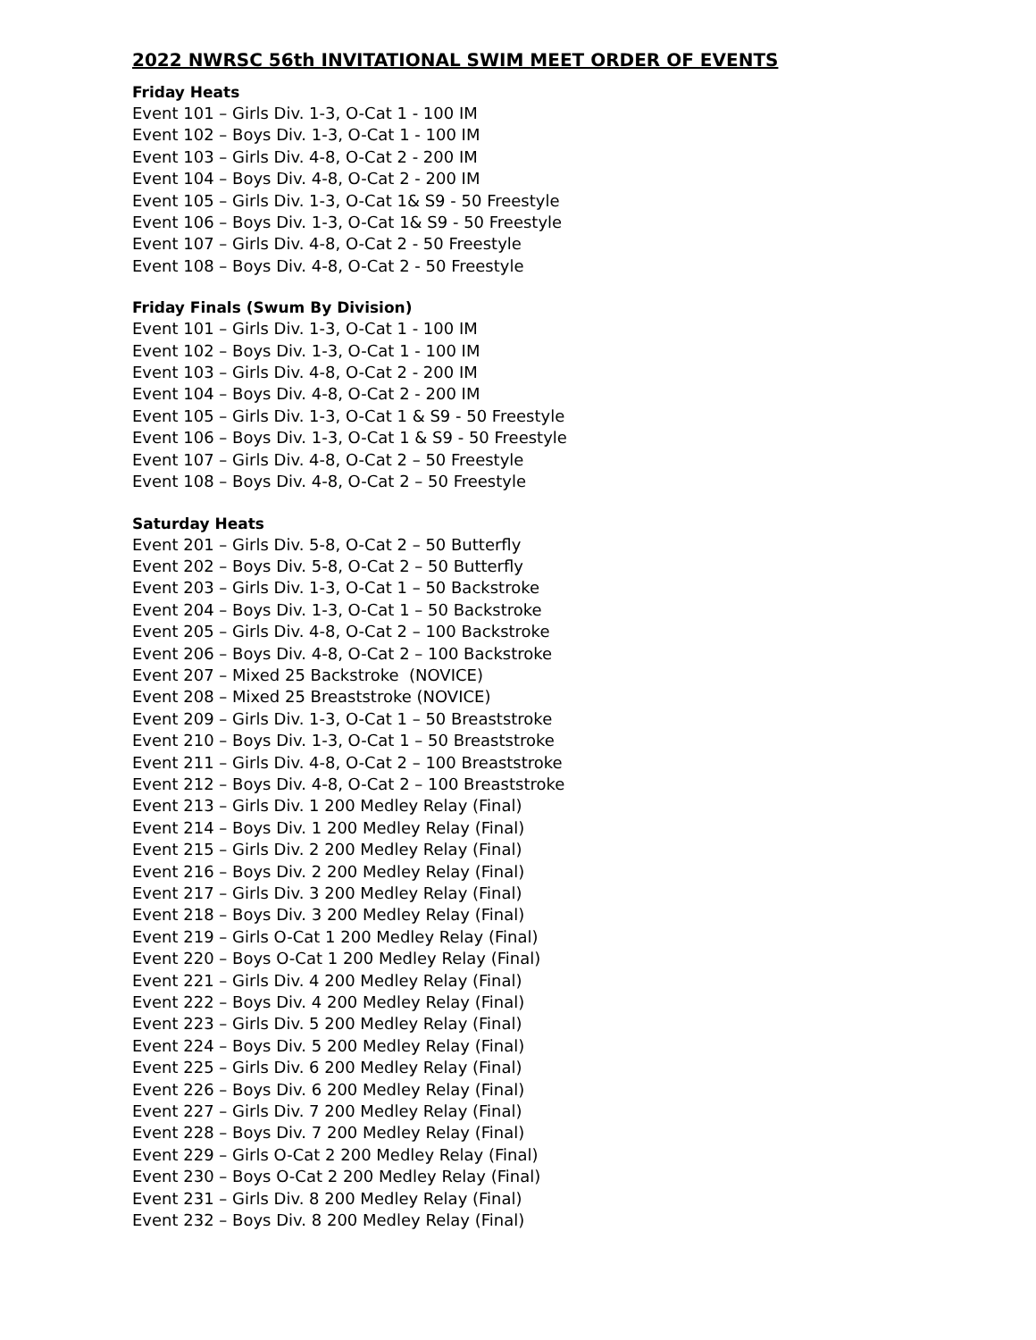2022 NWRSC 56th INVITATIONAL SWIM MEET ORDER OF EVENTS
Friday Heats
Event 101 – Girls Div. 1-3, O-Cat 1 - 100 IM
Event 102 – Boys Div. 1-3, O-Cat 1 - 100 IM
Event 103 – Girls Div. 4-8, O-Cat 2 - 200 IM
Event 104 – Boys Div. 4-8, O-Cat 2 - 200 IM
Event 105 – Girls Div. 1-3, O-Cat 1& S9 - 50 Freestyle
Event 106 – Boys Div. 1-3, O-Cat 1& S9 - 50 Freestyle
Event 107 – Girls Div. 4-8, O-Cat 2 - 50 Freestyle
Event 108 – Boys Div. 4-8, O-Cat 2 - 50 Freestyle
Friday Finals (Swum By Division)
Event 101 – Girls Div. 1-3, O-Cat 1 - 100 IM
Event 102 – Boys Div. 1-3, O-Cat 1 - 100 IM
Event 103 – Girls Div. 4-8, O-Cat 2 - 200 IM
Event 104 – Boys Div. 4-8, O-Cat 2 - 200 IM
Event 105 – Girls Div. 1-3, O-Cat 1 & S9 - 50 Freestyle
Event 106 – Boys Div. 1-3, O-Cat 1 & S9 - 50 Freestyle
Event 107 – Girls Div. 4-8, O-Cat 2 – 50 Freestyle
Event 108 – Boys Div. 4-8, O-Cat 2 – 50 Freestyle
Saturday Heats
Event 201 – Girls Div. 5-8, O-Cat 2 – 50 Butterfly
Event 202 – Boys Div. 5-8, O-Cat 2 – 50 Butterfly
Event 203 – Girls Div. 1-3, O-Cat 1 – 50 Backstroke
Event 204 – Boys Div. 1-3, O-Cat 1 – 50 Backstroke
Event 205 – Girls Div. 4-8, O-Cat 2 – 100 Backstroke
Event 206 – Boys Div. 4-8, O-Cat 2 – 100 Backstroke
Event 207 – Mixed 25 Backstroke (NOVICE)
Event 208 – Mixed 25 Breaststroke (NOVICE)
Event 209 – Girls Div. 1-3, O-Cat 1 – 50 Breaststroke
Event 210 – Boys Div. 1-3, O-Cat 1 – 50 Breaststroke
Event 211 – Girls Div. 4-8, O-Cat 2 – 100 Breaststroke
Event 212 – Boys Div. 4-8, O-Cat 2 – 100 Breaststroke
Event 213 – Girls Div. 1 200 Medley Relay (Final)
Event 214 – Boys Div. 1 200 Medley Relay (Final)
Event 215 – Girls Div. 2 200 Medley Relay (Final)
Event 216 – Boys Div. 2 200 Medley Relay (Final)
Event 217 – Girls Div. 3 200 Medley Relay (Final)
Event 218 – Boys Div. 3 200 Medley Relay (Final)
Event 219 – Girls O-Cat 1 200 Medley Relay (Final)
Event 220 – Boys O-Cat 1 200 Medley Relay (Final)
Event 221 – Girls Div. 4 200 Medley Relay (Final)
Event 222 – Boys Div. 4 200 Medley Relay (Final)
Event 223 – Girls Div. 5 200 Medley Relay (Final)
Event 224 – Boys Div. 5 200 Medley Relay (Final)
Event 225 – Girls Div. 6 200 Medley Relay (Final)
Event 226 – Boys Div. 6 200 Medley Relay (Final)
Event 227 – Girls Div. 7 200 Medley Relay (Final)
Event 228 – Boys Div. 7 200 Medley Relay (Final)
Event 229 – Girls O-Cat 2 200 Medley Relay (Final)
Event 230 – Boys O-Cat 2 200 Medley Relay (Final)
Event 231 – Girls Div. 8 200 Medley Relay (Final)
Event 232 – Boys Div. 8 200 Medley Relay (Final)